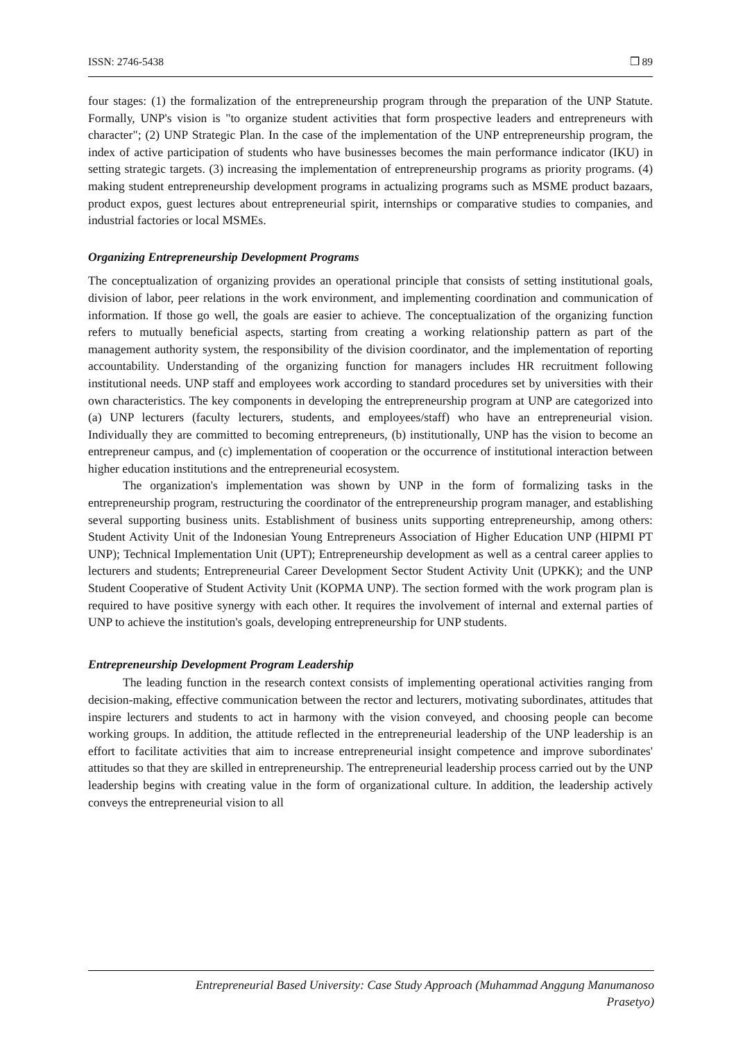ISSN: 2746-5438 ❒ 89
four stages: (1) the formalization of the entrepreneurship program through the preparation of the UNP Statute. Formally, UNP's vision is "to organize student activities that form prospective leaders and entrepreneurs with character"; (2) UNP Strategic Plan. In the case of the implementation of the UNP entrepreneurship program, the index of active participation of students who have businesses becomes the main performance indicator (IKU) in setting strategic targets. (3) increasing the implementation of entrepreneurship programs as priority programs. (4) making student entrepreneurship development programs in actualizing programs such as MSME product bazaars, product expos, guest lectures about entrepreneurial spirit, internships or comparative studies to companies, and industrial factories or local MSMEs.
Organizing Entrepreneurship Development Programs
The conceptualization of organizing provides an operational principle that consists of setting institutional goals, division of labor, peer relations in the work environment, and implementing coordination and communication of information. If those go well, the goals are easier to achieve. The conceptualization of the organizing function refers to mutually beneficial aspects, starting from creating a working relationship pattern as part of the management authority system, the responsibility of the division coordinator, and the implementation of reporting accountability. Understanding of the organizing function for managers includes HR recruitment following institutional needs. UNP staff and employees work according to standard procedures set by universities with their own characteristics. The key components in developing the entrepreneurship program at UNP are categorized into (a) UNP lecturers (faculty lecturers, students, and employees/staff) who have an entrepreneurial vision. Individually they are committed to becoming entrepreneurs, (b) institutionally, UNP has the vision to become an entrepreneur campus, and (c) implementation of cooperation or the occurrence of institutional interaction between higher education institutions and the entrepreneurial ecosystem.
The organization's implementation was shown by UNP in the form of formalizing tasks in the entrepreneurship program, restructuring the coordinator of the entrepreneurship program manager, and establishing several supporting business units. Establishment of business units supporting entrepreneurship, among others: Student Activity Unit of the Indonesian Young Entrepreneurs Association of Higher Education UNP (HIPMI PT UNP); Technical Implementation Unit (UPT); Entrepreneurship development as well as a central career applies to lecturers and students; Entrepreneurial Career Development Sector Student Activity Unit (UPKK); and the UNP Student Cooperative of Student Activity Unit (KOPMA UNP). The section formed with the work program plan is required to have positive synergy with each other. It requires the involvement of internal and external parties of UNP to achieve the institution's goals, developing entrepreneurship for UNP students.
Entrepreneurship Development Program Leadership
The leading function in the research context consists of implementing operational activities ranging from decision-making, effective communication between the rector and lecturers, motivating subordinates, attitudes that inspire lecturers and students to act in harmony with the vision conveyed, and choosing people can become working groups. In addition, the attitude reflected in the entrepreneurial leadership of the UNP leadership is an effort to facilitate activities that aim to increase entrepreneurial insight competence and improve subordinates' attitudes so that they are skilled in entrepreneurship. The entrepreneurial leadership process carried out by the UNP leadership begins with creating value in the form of organizational culture. In addition, the leadership actively conveys the entrepreneurial vision to all
Entrepreneurial Based University: Case Study Approach (Muhammad Anggung Manumanoso
Prasetyo)